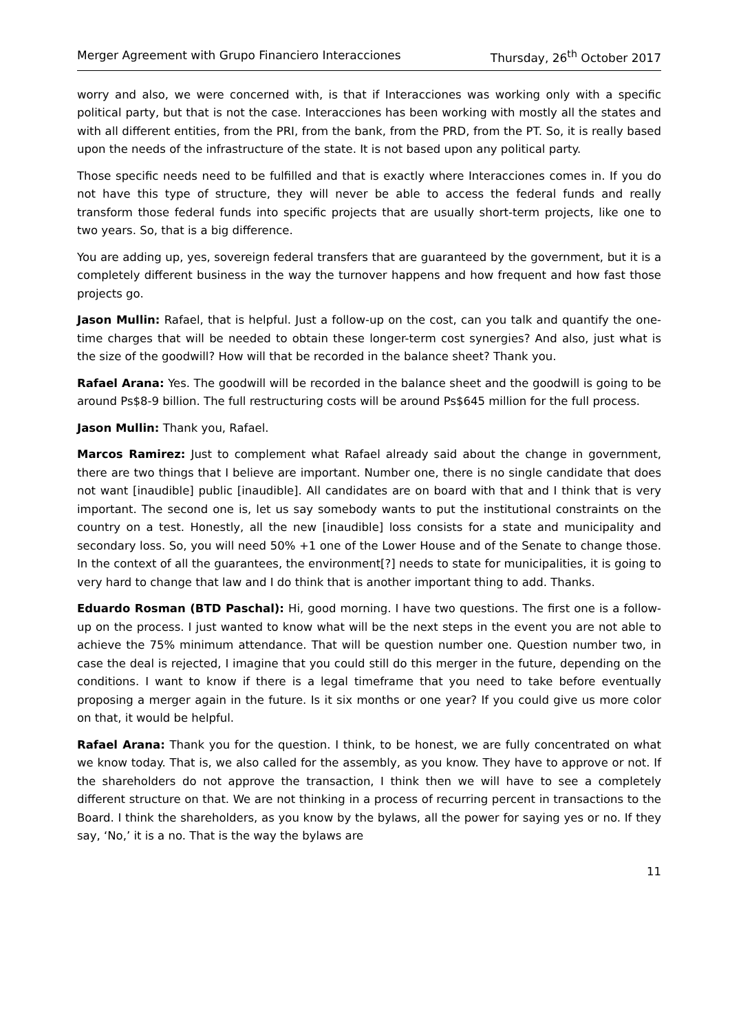Merger Agreement with Grupo Financiero Interacciones Thursday, 26<sup>th</sup> October 2017
worry and also, we were concerned with, is that if Interacciones was working only with a specific political party, but that is not the case. Interacciones has been working with mostly all the states and with all different entities, from the PRI, from the bank, from the PRD, from the PT. So, it is really based upon the needs of the infrastructure of the state. It is not based upon any political party.
Those specific needs need to be fulfilled and that is exactly where Interacciones comes in. If you do not have this type of structure, they will never be able to access the federal funds and really transform those federal funds into specific projects that are usually short-term projects, like one to two years. So, that is a big difference.
You are adding up, yes, sovereign federal transfers that are guaranteed by the government, but it is a completely different business in the way the turnover happens and how frequent and how fast those projects go.
Jason Mullin: Rafael, that is helpful. Just a follow-up on the cost, can you talk and quantify the one-time charges that will be needed to obtain these longer-term cost synergies? And also, just what is the size of the goodwill? How will that be recorded in the balance sheet? Thank you.
Rafael Arana: Yes. The goodwill will be recorded in the balance sheet and the goodwill is going to be around Ps$8-9 billion. The full restructuring costs will be around Ps$645 million for the full process.
Jason Mullin: Thank you, Rafael.
Marcos Ramirez: Just to complement what Rafael already said about the change in government, there are two things that I believe are important. Number one, there is no single candidate that does not want [inaudible] public [inaudible]. All candidates are on board with that and I think that is very important. The second one is, let us say somebody wants to put the institutional constraints on the country on a test. Honestly, all the new [inaudible] loss consists for a state and municipality and secondary loss. So, you will need 50% +1 one of the Lower House and of the Senate to change those. In the context of all the guarantees, the environment[?] needs to state for municipalities, it is going to very hard to change that law and I do think that is another important thing to add. Thanks.
Eduardo Rosman (BTD Paschal): Hi, good morning. I have two questions. The first one is a follow-up on the process. I just wanted to know what will be the next steps in the event you are not able to achieve the 75% minimum attendance. That will be question number one. Question number two, in case the deal is rejected, I imagine that you could still do this merger in the future, depending on the conditions. I want to know if there is a legal timeframe that you need to take before eventually proposing a merger again in the future. Is it six months or one year? If you could give us more color on that, it would be helpful.
Rafael Arana: Thank you for the question. I think, to be honest, we are fully concentrated on what we know today. That is, we also called for the assembly, as you know. They have to approve or not. If the shareholders do not approve the transaction, I think then we will have to see a completely different structure on that. We are not thinking in a process of recurring percent in transactions to the Board. I think the shareholders, as you know by the bylaws, all the power for saying yes or no. If they say, ‘No,’ it is a no. That is the way the bylaws are
11